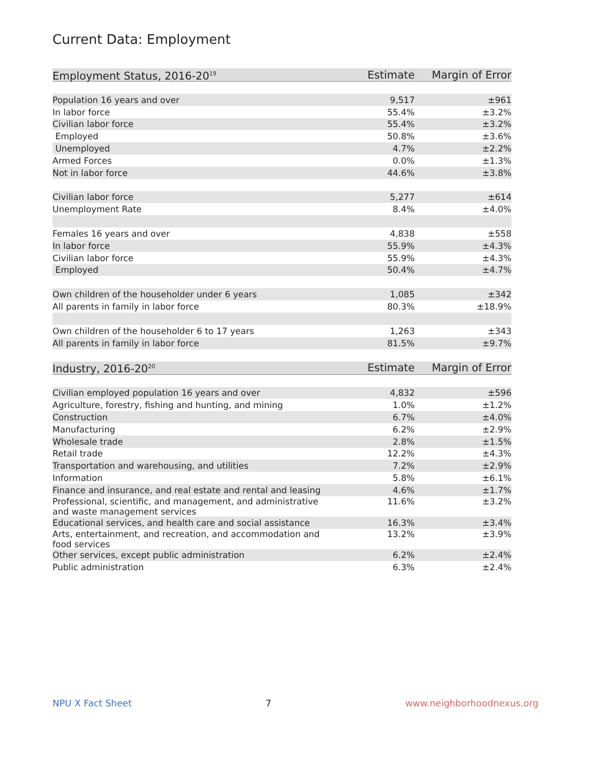Current Data: Employment
| Employment Status, 2016-20<sup>19</sup> | Estimate | Margin of Error |
| --- | --- | --- |
| Population 16 years and over | 9,517 | ±961 |
| In labor force | 55.4% | ±3.2% |
| Civilian labor force | 55.4% | ±3.2% |
| Employed | 50.8% | ±3.6% |
| Unemployed | 4.7% | ±2.2% |
| Armed Forces | 0.0% | ±1.3% |
| Not in labor force | 44.6% | ±3.8% |
| Civilian labor force | 5,277 | ±614 |
| Unemployment Rate | 8.4% | ±4.0% |
| Females 16 years and over | 4,838 | ±558 |
| In labor force | 55.9% | ±4.3% |
| Civilian labor force | 55.9% | ±4.3% |
| Employed | 50.4% | ±4.7% |
| Own children of the householder under 6 years | 1,085 | ±342 |
| All parents in family in labor force | 80.3% | ±18.9% |
| Own children of the householder 6 to 17 years | 1,263 | ±343 |
| All parents in family in labor force | 81.5% | ±9.7% |
| Industry, 2016-20<sup>20</sup> | Estimate | Margin of Error |
| --- | --- | --- |
| Civilian employed population 16 years and over | 4,832 | ±596 |
| Agriculture, forestry, fishing and hunting, and mining | 1.0% | ±1.2% |
| Construction | 6.7% | ±4.0% |
| Manufacturing | 6.2% | ±2.9% |
| Wholesale trade | 2.8% | ±1.5% |
| Retail trade | 12.2% | ±4.3% |
| Transportation and warehousing, and utilities | 7.2% | ±2.9% |
| Information | 5.8% | ±6.1% |
| Finance and insurance, and real estate and rental and leasing | 4.6% | ±1.7% |
| Professional, scientific, and management, and administrative and waste management services | 11.6% | ±3.2% |
| Educational services, and health care and social assistance | 16.3% | ±3.4% |
| Arts, entertainment, and recreation, and accommodation and food services | 13.2% | ±3.9% |
| Other services, except public administration | 6.2% | ±2.4% |
| Public administration | 6.3% | ±2.4% |
NPU X Fact Sheet 7 www.neighborhoodnexus.org